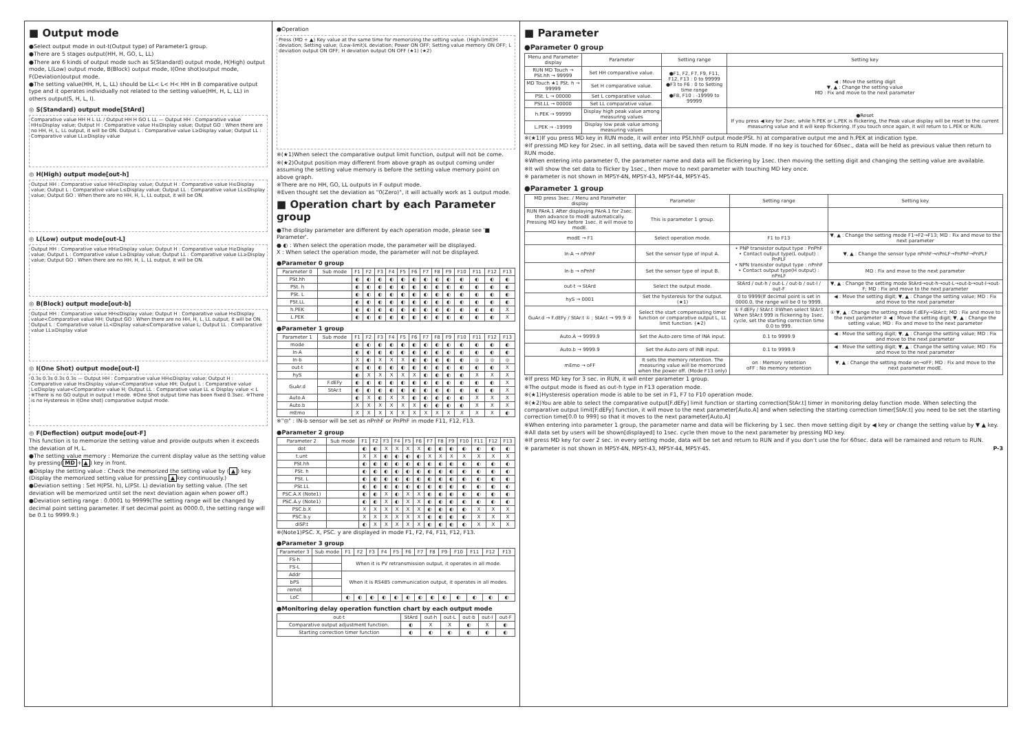■ Output mode
●Select output mode in out-t(Output type) of Parameter1 group.
●There are 5 stages output(HH, H, GO, L, LL)
●There are 6 kinds of output mode such as S(Standard) output mode, H(High) output mode, L(Low) output mode, B(Block) output mode, I(One shot)output mode, F(Deviation)output mode.
●The setting value(HH, H, L, LL) should be LL< L< H< HH in B comparative output type and it operates individually not related to the setting value(HH, H, L, LL) in others output(S, H, L, I).
◎ S(Standard) output mode[StArd]
Comparative value HH H L LL / Output HH H GO L LL — Output HH : Comparative value HH≤Display value; Output H : Comparative value H≤Display value; Output GO : When there are no HH, H, L, LL output, it will be ON. Output L : Comparative value L≥Display value; Output LL : Comparative value LL≥Display value
◎ H(High) output mode[out-h]
Output HH : Comparative value HH≤Display value; Output H : Comparative value H≤Display value; Output L : Comparative value L≤Display value; Output LL : Comparative value LL≤Display value; Output GO : When there are no HH, H, L, LL output, it will be ON.
◎ L(Low) output mode[out-L]
Output HH : Comparative value HH≥Display value; Output H : Comparative value H≥Display value; Output L : Comparative value L≥Display value; Output LL : Comparative value LL≥Display value; Output GO : When there are no HH, H, L, LL output, it will be ON.
◎ B(Block) output mode[out-b]
Output HH : Comparative value HH≤Display value; Output H : Comparative value H≤Display value<Comparative value HH; Output GO : When there are no HH, H, L, LL output, it will be ON. Output L : Comparative value LL<Display value≤Comparative value L; Output LL : Comparative value LL≥Display value
◎ I(One Shot) output mode[out-I]
0.3s 0.3s 0.3s 0.3s — Output HH : Comparative value HH≤Display value; Output H : Comparative value H≤Display value<Comparative value HH; Output L : Comparative value L≤Display value<Comparative value H; Output LL : Comparative value LL ≤ Display value < L
※There is no GO output in output I mode. ※One Shot output time has been fixed 0.3sec. ※There is no Hysteresis in I(One shot) comparative output mode.
◎ F(Deflection) output mode[out-F]
This function is to memorize the setting value and provide outputs when it exceeds the deviation of H, L.
●The setting value memory : Memorize the current display value as the setting value by pressing(MD+▲) key in front.
●Display the setting value : Check the memorized the setting value by (▲) key. (Display the memorized setting value for pressing ▲key continuously.)
●Deviation setting : Set H(PSt. h), L(PSt. L) deviation by setting value. (The set deviation will be memorized until set the next deviation again when power off.)
●Deviation setting range : 0.0001 to 99999(The setting range will be changed by decimal point setting parameter. If set decimal point as 0000.0, the setting range will be 0.1 to 9999.9.)
●Operation
Press (MD + ▲) Key value at the same time for memorizing the setting value. (High-limit)H deviation; Setting value; (Low-limit)L deviation; Power ON OFF; Setting value memory ON OFF; L deviation output ON OFF; H deviation output ON OFF (★1) (★2)
※(★1)When select the comparative output limit function, output will not be come.
※(★2)Output position may different from above graph as output coming under assuming the setting value memory is before the setting value memory point on above graph.
※There are no HH, GO, LL outputs in F output mode.
※Even thought set the deviation as "0(Zero)", it will actually work as 1 output mode.
■ Operation chart by each Parameter group
●The display parameter are different by each operation mode, please see '■ Parameter'.
● ◐ : When select the operation mode, the parameter will be displayed.
X : When select the operation mode, the parameter will not be displayed.
●Parameter 0 group
| Parameter 0 | Sub mode | F1 | F2 | F3 | F4 | F5 | F6 | F7 | F8 | F9 | F10 | F11 | F12 | F13 |
| --- | --- | --- | --- | --- | --- | --- | --- | --- | --- | --- | --- | --- | --- | --- |
| PSt.hh | | ◐ | ◐ | ◐ | ◐ | ◐ | ◐ | ◐ | ◐ | ◐ | ◐ | ◐ | ◐ | ◐ |
| PSt. h | | ◐ | ◐ | ◐ | ◐ | ◐ | ◐ | ◐ | ◐ | ◐ | ◐ | ◐ | ◐ | ◐ |
| PSt. L | | ◐ | ◐ | ◐ | ◐ | ◐ | ◐ | ◐ | ◐ | ◐ | ◐ | ◐ | ◐ | ◐ |
| PSt.LL | | ◐ | ◐ | ◐ | ◐ | ◐ | ◐ | ◐ | ◐ | ◐ | ◐ | ◐ | ◐ | ◐ |
| h.PEK | | ◐ | ◐ | ◐ | ◐ | ◐ | ◐ | ◐ | ◐ | ◐ | ◐ | ◐ | ◐ | X |
| L.PEK | | ◐ | ◐ | ◐ | ◐ | ◐ | ◐ | ◐ | ◐ | ◐ | ◐ | ◐ | ◐ | X |
●Parameter 1 group
| Parameter 1 | Sub mode | F1 | F2 | F3 | F4 | F5 | F6 | F7 | F8 | F9 | F10 | F11 | F12 | F13 |
| --- | --- | --- | --- | --- | --- | --- | --- | --- | --- | --- | --- | --- | --- | --- |
| mode | | ◐ | ◐ | ◐ | ◐ | ◐ | ◐ | ◐ | ◐ | ◐ | ◐ | ◐ | ◐ | ◐ |
| In-A | | ◐ | ◐ | ◐ | ◐ | ◐ | ◐ | ◐ | ◐ | ◐ | ◐ | ◐ | ◐ | ◐ |
| In-b | | X | ◐ | X | X | X | ◐ | ◐ | ◐ | ◐ | ◐ | ◎ | ◎ | ◎ |
| out-t | | ◐ | ◐ | ◐ | ◐ | ◐ | ◐ | ◐ | ◐ | ◐ | ◐ | ◐ | ◐ | X |
| hyS | | ◐ | X | X | X | X | X | ◐ | ◐ | ◐ | ◐ | X | X | X |
| GuAr.d | F.dEFy | ◐ | ◐ | ◐ | ◐ | ◐ | ◐ | ◐ | ◐ | ◐ | ◐ | ◐ | ◐ | X |
| | StAr.t | ◐ | ◐ | ◐ | ◐ | ◐ | ◐ | ◐ | ◐ | ◐ | ◐ | ◐ | ◐ | X |
| Auto.A | | ◐ | X | ◐ | X | X | ◐ | ◐ | ◐ | ◐ | ◐ | X | X | X |
| Auto.b | | X | X | X | X | X | X | ◐ | ◐ | ◐ | ◐ | X | X | X |
| mEmo | | X | X | X | X | X | X | X | X | X | X | X | X | ◐ |
※"◎" : IN-b sensor will be set as nPnhF or PnPhF in mode F11, F12, F13.
●Parameter 2 group
| Parameter 2 | Sub mode | F1 | F2 | F3 | F4 | F5 | F6 | F7 | F8 | F9 | F10 | F11 | F12 | F13 |
| --- | --- | --- | --- | --- | --- | --- | --- | --- | --- | --- | --- | --- | --- | --- |
| dot | | ◐ | ◐ | X | X | X | X | ◐ | ◐ | ◐ | ◐ | ◐ | ◐ | ◐ |
| t.unt | | X | X | ◐ | ◐ | ◐ | ◐ | X | X | X | X | X | X | X |
| PSt.hh | | ◐ | ◐ | ◐ | ◐ | ◐ | ◐ | ◐ | ◐ | ◐ | ◐ | ◐ | ◐ | ◐ |
| PSt. h | | ◐ | ◐ | ◐ | ◐ | ◐ | ◐ | ◐ | ◐ | ◐ | ◐ | ◐ | ◐ | ◐ |
| PSt. L | | ◐ | ◐ | ◐ | ◐ | ◐ | ◐ | ◐ | ◐ | ◐ | ◐ | ◐ | ◐ | ◐ |
| PSt.LL | | ◐ | ◐ | ◐ | ◐ | ◐ | ◐ | ◐ | ◐ | ◐ | ◐ | ◐ | ◐ | ◐ |
| PSC.A.X (Note1) | | ◐ | ◐ | X | ◐ | X | X | ◐ | ◐ | ◐ | ◐ | ◐ | ◐ | ◐ |
| PSC.A.y (Note1) | | ◐ | ◐ | X | ◐ | X | X | ◐ | ◐ | ◐ | ◐ | ◐ | ◐ | ◐ |
| PSC.b.X | | X | X | X | X | X | X | ◐ | ◐ | ◐ | ◐ | X | X | X |
| PSC.b.y | | X | X | X | X | X | X | ◐ | ◐ | ◐ | ◐ | X | X | X |
| dISP.t | | ◐ | X | X | X | X | X | ◐ | ◐ | ◐ | ◐ | X | X | X |
※(Note1)PSC. X, PSC. y are displayed in mode F1, F2, F4, F11, F12, F13.
●Parameter 3 group
| Parameter 3 | Sub mode | F1 | F2 | F3 | F4 | F5 | F6 | F7 | F8 | F9 | F10 | F11 | F12 | F13 |
| --- | --- | --- | --- | --- | --- | --- | --- | --- | --- | --- | --- | --- | --- | --- |
| FS-h | | When it is PV retransmission output, it operates in all mode. | | | | | | | | | | | | |
| FS-L | | | | | | | | | | | | | | |
| Addr | | When it is RS485 communication output, it operates in all modes. | | | | | | | | | | | | |
| bPS | | | | | | | | | | | | | | |
| remot | | | | | | | | | | | | | | |
| LoC | | ◐ | ◐ | ◐ | ◐ | ◐ | ◐ | ◐ | ◐ | ◐ | ◐ | ◐ | ◐ | ◐ |
●Monitoring delay operation function chart by each output mode
| out-t | StArd | out-h | out-L | out-b | out-I | out-F |
| --- | --- | --- | --- | --- | --- | --- |
| Comparative output adjustment function. | ◐ | X | X | ◐ | X | ◐ |
| Starting correction timer function | ◐ | ◐ | ◐ | ◐ | ◐ | ◐ |
■ Parameter
●Parameter 0 group
| Menu and Parameter display | Parameter | Setting range | Setting key |
| --- | --- | --- | --- |
| RUN MD Touch → PSt.hh → 99999 | Set HH comparative value. | ●F1, F2, F7, F9, F11, F12, F13 : 0 to 99999 ●F3 to F6 : 0 to Setting time range ●F8, F10 : -19999 to 99999 | ◀ : Move the setting digit ▼, ▲ : Change the setting value MD : Fix and move to the next parameter |
| MD Touch ★1 PSt. h → 99999 | Set H comparative value. | | |
| PSt. L → 00000 | Set L comparative value. | | |
| PSt.LL → 00000 | Set LL comparative value. | | |
| h.PEK → 99999 | Display high peak value among measuring values | | ●Reset If you press ◀ key for 2sec. while h.PEK or L.PEK is flickering, the Peak value display will be reset to the current measuring value and it will keep flickering. If you touch once again, it will return to L.PEK or RUN. |
| L.PEK → -19999 | Display low peak value among measuring values | | |
※(★1)If you press MD key in RUN mode, it will enter into PSt.hh(F output mode:PSt. h) at comparative output me and h.PEK at indication type.
※If pressing MD key for 2sec. in all setting, data will be saved then return to RUN mode. If no key is touched for 60sec., data will be held as previous value then return to RUN mode.
※When entering into parameter 0, the parameter name and data will be flickering by 1sec. then moving the setting digit and changing the setting value are available.
※It will show the set data to flicker by 1sec., then move to next parameter with touching MD key once.
※ parameter is not shown in MP5Y-4N, MP5Y-43, MP5Y-44, MP5Y-45.
●Parameter 1 group
| MD press 3sec. / Menu and Parameter display | Parameter | Setting range | Setting key |
| --- | --- | --- | --- |
| RUN PArA.1 After displaying PArA.1 for 2sec. then advance to modE automatically. Pressing MD key before 1sec. it will move to modE. | This is parameter 1 group. | | |
| modE → F1 | Select operation mode. | F1 to F13 | ▼, ▲ : Change the setting mode F1→F2→F13; MD : Fix and move to the next parameter |
| In-A → nPnhF | Set the sensor type of input A. | • PNP transistor output type : PnPhF • Contact output type(L output) : PnPLF • NPN transistor output type : nPnhF • Contact output type(H output) : nPnLF | ▼, ▲ : Change the sensor type nPnhF→nPnLF→PnPhF→PnPLF |
| In-b → nPnhF | Set the sensor type of input B. | | MD : Fix and move to the next parameter |
| out-t → StArd | Select the output mode. | StArd / out-h / out-L / out-b / out-I / out-F | ▼, ▲ : Change the setting mode StArd→out-h→out-L→out-b→out-I→out-F; MD : Fix and move to the next parameter |
| hyS → 0001 | Set the hysteresis for the output. (★1) | 0 to 9999(If decimal point is set in 0000.0, the range will be 0 to 9999. | ◀ : Move the setting digit; ▼, ▲ : Change the setting value; MD : Fix and move to the next parameter |
| GuAr.d → F.dEFy / StAr.t ① ; StAr.t → 99.9 ② | Select the start compensating timer function or comparative output L, LL limit function. (★2) | ① F.dEFy / StAr.t ②When select StAr.t When StAr.t 999 is flickering by 1sec. cycle, set the starting correction time 0.0 to 999. | ① ▼, ▲ : Change the setting mode F.dEFy→StAr.t; MD : Fix and move to the next parameter ② ◀ : Move the setting digit; ▼, ▲ : Change the setting value; MD : Fix and move to the next parameter |
| Auto.A → 9999.9 | Set the Auto-zero time of INA input. | 0.1 to 9999.9 | ◀ : Move the setting digit; ▼, ▲ : Change the setting value; MD : Fix and move to the next parameter |
| Auto.b → 9999.9 | Set the Auto-zero of INB input. | 0.1 to 9999.9 | ◀ : Move the setting digit; ▼, ▲ : Change the setting value; MD : Fix and move to the next parameter |
| mEmo → oFF | It sets the memory retention. The measuring value will be memorized when the power off. (Mode F13 only) | on : Memory retention oFF : No memory retention | ▼, ▲ : Change the setting mode on→oFF; MD : Fix and move to the next parameter modE. |
※If press MD key for 3 sec. in RUN, it will enter parameter 1 group.
※The output mode is fixed as out-h type in F13 operation mode.
※(★1)Hysteresis operation mode is able to be set in F1, F7 to F10 operation mode.
※(★2)You are able to select the comparative output[F.dEFy] limit function or starting correction[StAr.t] timer in monitoring delay function mode. When selecting the comparative output limit[F.dEFy] function, it will move to the next parameter[Auto.A] and when selecting the starting correction timer[StAr.t] you need to be set the starting correction time[0.0 to 999] so that it moves to the next parameter[Auto.A]
※When entering into parameter 1 group, the parameter name and data will be flickering by 1 sec. then move setting digit by ◀ key or change the setting value by ▼ ▲ key.
※All data set by users will be shown[displayed] to 1sec. cycle then move to the next parameter by pressing MD key.
※If press MD key for over 2 sec. in every setting mode, data will be set and return to RUN and if you don't use the for 60sec. data will be ramained and return to RUN.
※ parameter is not shown in MP5Y-4N, MP5Y-43, MP5Y-44, MP5Y-45. P-3